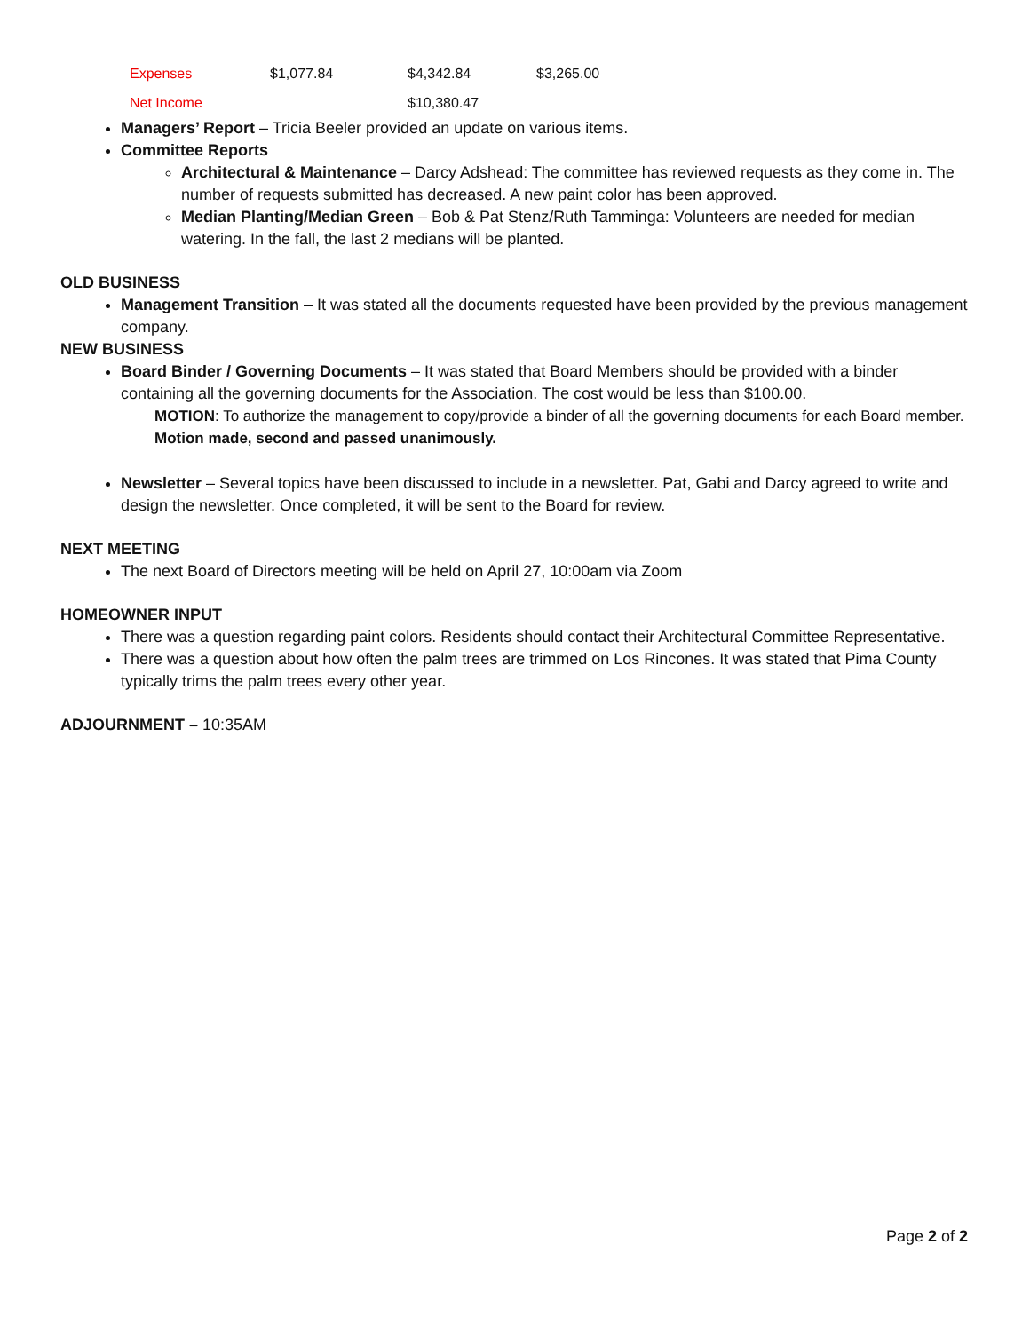| Expenses | $1,077.84 | $4,342.84 | $3,265.00 |
| Net Income | | $10,380.47 | |
Managers’ Report – Tricia Beeler provided an update on various items.
Committee Reports
Architectural & Maintenance – Darcy Adshead: The committee has reviewed requests as they come in. The number of requests submitted has decreased. A new paint color has been approved.
Median Planting/Median Green – Bob & Pat Stenz/Ruth Tamminga: Volunteers are needed for median watering. In the fall, the last 2 medians will be planted.
OLD BUSINESS
Management Transition – It was stated all the documents requested have been provided by the previous management company.
NEW BUSINESS
Board Binder / Governing Documents – It was stated that Board Members should be provided with a binder containing all the governing documents for the Association. The cost would be less than $100.00.
MOTION: To authorize the management to copy/provide a binder of all the governing documents for each Board member. Motion made, second and passed unanimously.
Newsletter – Several topics have been discussed to include in a newsletter. Pat, Gabi and Darcy agreed to write and design the newsletter. Once completed, it will be sent to the Board for review.
NEXT MEETING
The next Board of Directors meeting will be held on April 27, 10:00am via Zoom
HOMEOWNER INPUT
There was a question regarding paint colors. Residents should contact their Architectural Committee Representative.
There was a question about how often the palm trees are trimmed on Los Rincones. It was stated that Pima County typically trims the palm trees every other year.
ADJOURNMENT – 10:35AM
Page 2 of 2